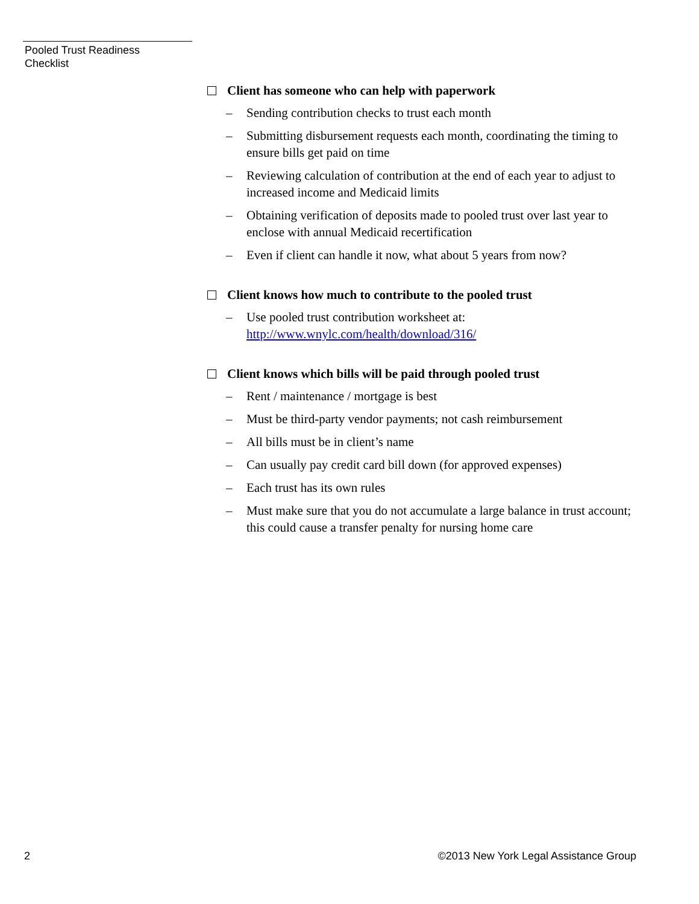Pooled Trust Readiness
Checklist
Client has someone who can help with paperwork
– Sending contribution checks to trust each month
– Submitting disbursement requests each month, coordinating the timing to ensure bills get paid on time
– Reviewing calculation of contribution at the end of each year to adjust to increased income and Medicaid limits
– Obtaining verification of deposits made to pooled trust over last year to enclose with annual Medicaid recertification
– Even if client can handle it now, what about 5 years from now?
Client knows how much to contribute to the pooled trust
– Use pooled trust contribution worksheet at:
http://www.wnylc.com/health/download/316/
Client knows which bills will be paid through pooled trust
– Rent / maintenance / mortgage is best
– Must be third-party vendor payments; not cash reimbursement
– All bills must be in client’s name
– Can usually pay credit card bill down (for approved expenses)
– Each trust has its own rules
– Must make sure that you do not accumulate a large balance in trust account; this could cause a transfer penalty for nursing home care
2 ©2013 New York Legal Assistance Group